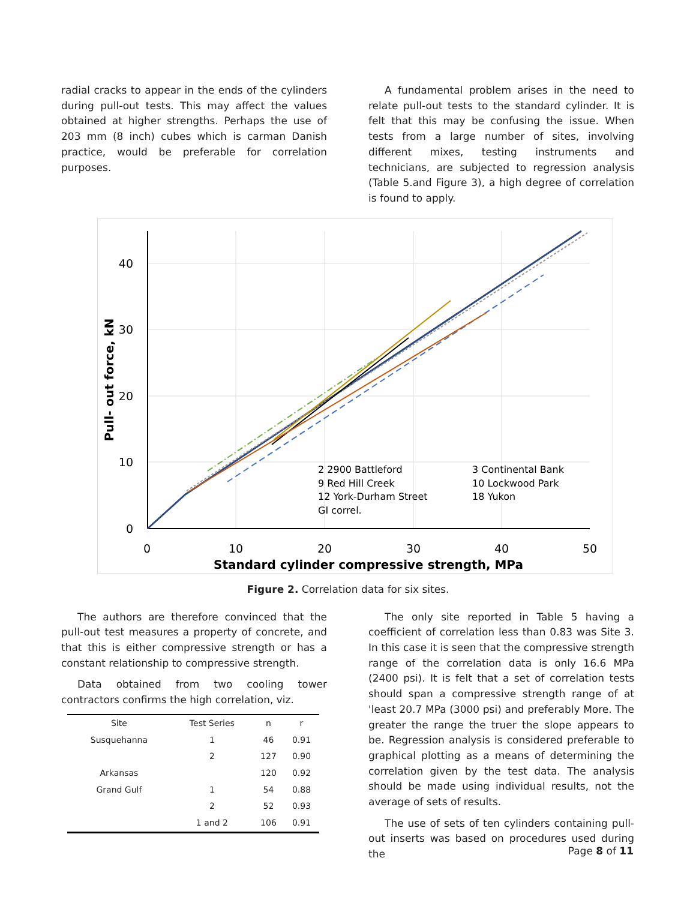radial cracks to appear in the ends of the cylinders during pull-out tests. This may affect the values obtained at higher strengths. Perhaps the use of 203 mm (8 inch) cubes which is carman Danish practice, would be preferable for correlation purposes.
A fundamental problem arises in the need to relate pull-out tests to the standard cylinder. It is felt that this may be confusing the issue. When tests from a large number of sites, involving different mixes, testing instruments and technicians, are subjected to regression analysis (Table 5.and Figure 3), a high degree of correlation is found to apply.
0
10
20
30
40
50
0
10
20
30
40
Standard cylinder compressive strength, MPa
Pull- out force, kN
2 2900 Battleford
3 Continental Bank
9 Red Hill Creek
10 Lockwood Park
12 York-Durham Street
18 Yukon
GI correl.
Figure 2. Correlation data for six sites.
The authors are therefore convinced that the pull-out test measures a property of concrete, and that this is either compressive strength or has a constant relationship to compressive strength.
Data obtained from two cooling tower contractors confirms the high correlation, viz.
| Site | Test Series | n | r |
| --- | --- | --- | --- |
| Susquehanna | 1 | 46 | 0.91 |
| | 2 | 127 | 0.90 |
| Arkansas | | 120 | 0.92 |
| Grand Gulf | 1 | 54 | 0.88 |
| | 2 | 52 | 0.93 |
| | 1 and 2 | 106 | 0.91 |
The only site reported in Table 5 having a coefficient of correlation less than 0.83 was Site 3. In this case it is seen that the compressive strength range of the correlation data is only 16.6 MPa (2400 psi). It is felt that a set of correlation tests should span a compressive strength range of at 'least 20.7 MPa (3000 psi) and preferably More. The greater the range the truer the slope appears to be. Regression analysis is considered preferable to graphical plotting as a means of determining the correlation given by the test data. The analysis should be made using individual results, not the average of sets of results.
The use of sets of ten cylinders containing pull-out inserts was based on procedures used during the
Page 8 of 11